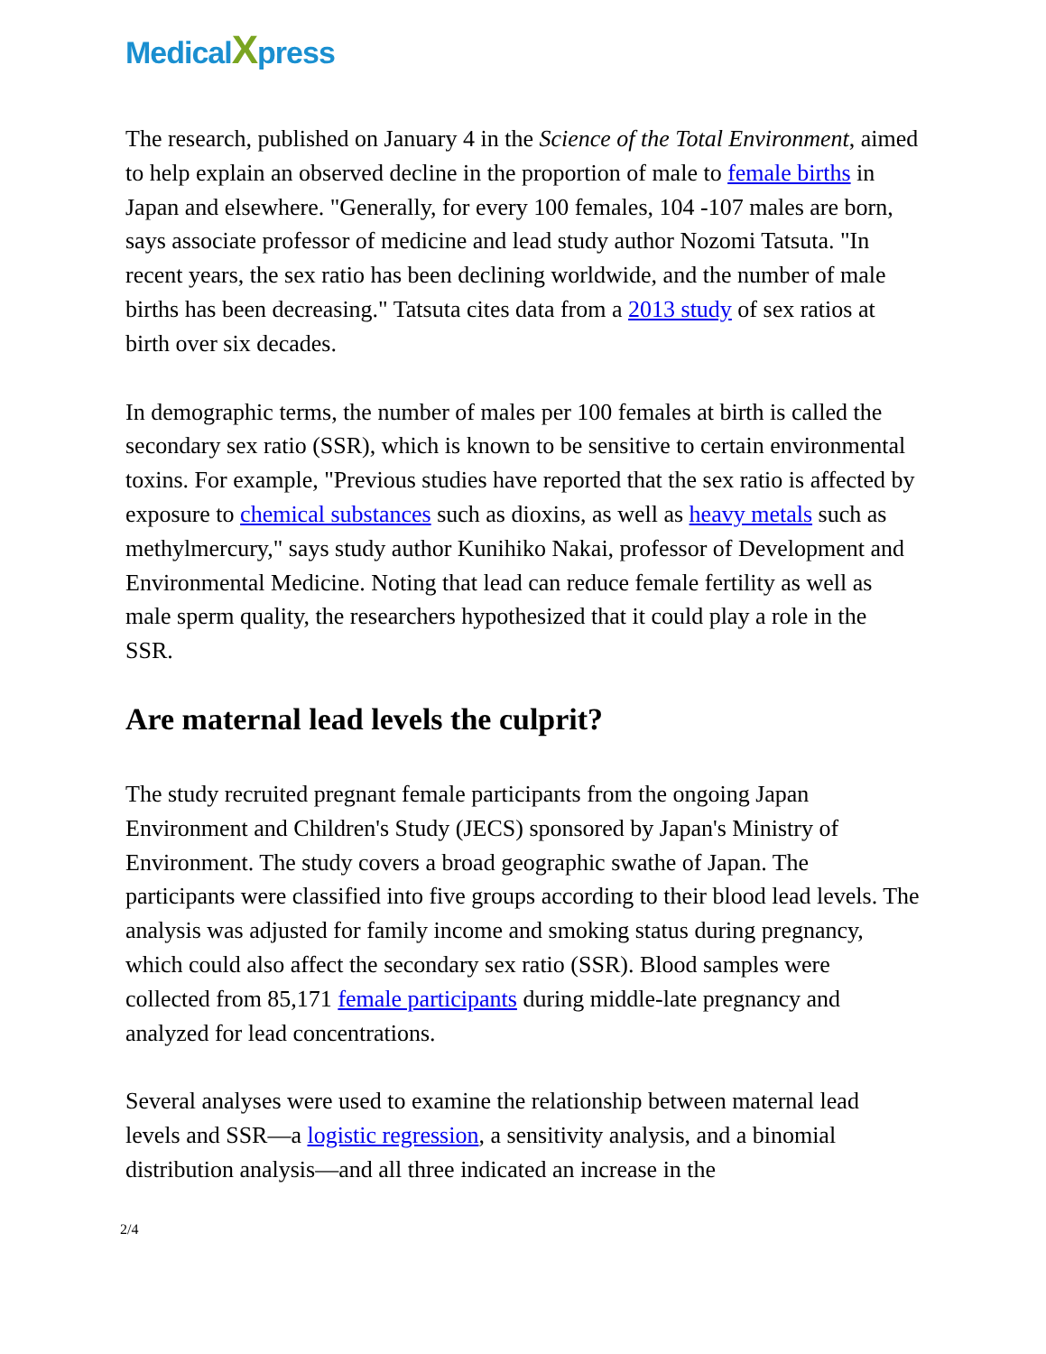MedicalXpress
The research, published on January 4 in the Science of the Total Environment, aimed to help explain an observed decline in the proportion of male to female births in Japan and elsewhere. "Generally, for every 100 females, 104 -107 males are born, says associate professor of medicine and lead study author Nozomi Tatsuta. "In recent years, the sex ratio has been declining worldwide, and the number of male births has been decreasing." Tatsuta cites data from a 2013 study of sex ratios at birth over six decades.
In demographic terms, the number of males per 100 females at birth is called the secondary sex ratio (SSR), which is known to be sensitive to certain environmental toxins. For example, "Previous studies have reported that the sex ratio is affected by exposure to chemical substances such as dioxins, as well as heavy metals such as methylmercury," says study author Kunihiko Nakai, professor of Development and Environmental Medicine. Noting that lead can reduce female fertility as well as male sperm quality, the researchers hypothesized that it could play a role in the SSR.
Are maternal lead levels the culprit?
The study recruited pregnant female participants from the ongoing Japan Environment and Children's Study (JECS) sponsored by Japan's Ministry of Environment. The study covers a broad geographic swathe of Japan. The participants were classified into five groups according to their blood lead levels. The analysis was adjusted for family income and smoking status during pregnancy, which could also affect the secondary sex ratio (SSR). Blood samples were collected from 85,171 female participants during middle-late pregnancy and analyzed for lead concentrations.
Several analyses were used to examine the relationship between maternal lead levels and SSR—a logistic regression, a sensitivity analysis, and a binomial distribution analysis—and all three indicated an increase in the
2/4